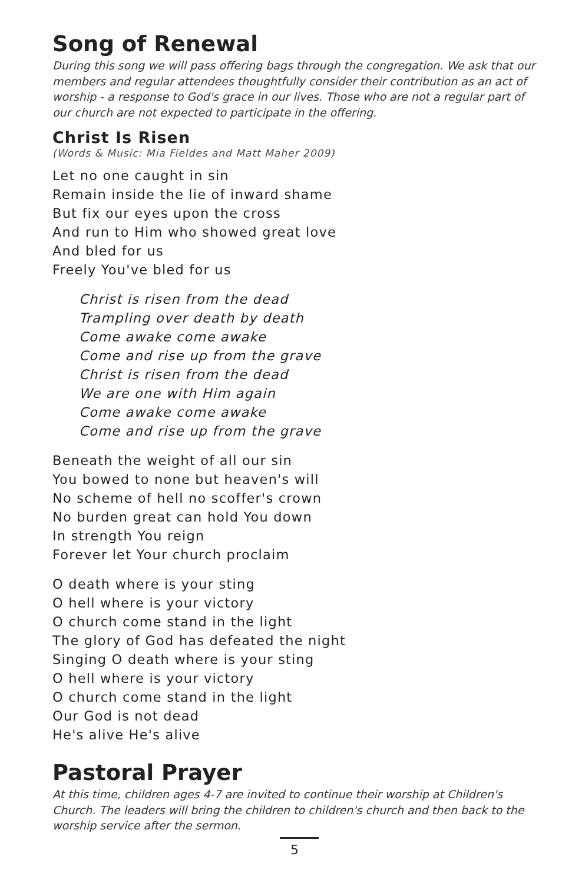Song of Renewal
During this song we will pass offering bags through the congregation. We ask that our members and regular attendees thoughtfully consider their contribution as an act of worship - a response to God's grace in our lives. Those who are not a regular part of our church are not expected to participate in the offering.
Christ Is Risen
(Words & Music: Mia Fieldes and Matt Maher 2009)
Let no one caught in sin
Remain inside the lie of inward shame
But fix our eyes upon the cross
And run to Him who showed great love
And bled for us
Freely You've bled for us
Christ is risen from the dead
Trampling over death by death
Come awake come awake
Come and rise up from the grave
Christ is risen from the dead
We are one with Him again
Come awake come awake
Come and rise up from the grave
Beneath the weight of all our sin
You bowed to none but heaven's will
No scheme of hell no scoffer's crown
No burden great can hold You down
In strength You reign
Forever let Your church proclaim
O death where is your sting
O hell where is your victory
O church come stand in the light
The glory of God has defeated the night
Singing O death where is your sting
O hell where is your victory
O church come stand in the light
Our God is not dead
He's alive He's alive
Pastoral Prayer
At this time, children ages 4-7 are invited to continue their worship at Children's Church. The leaders will bring the children to children's church and then back to the worship service after the sermon.
5